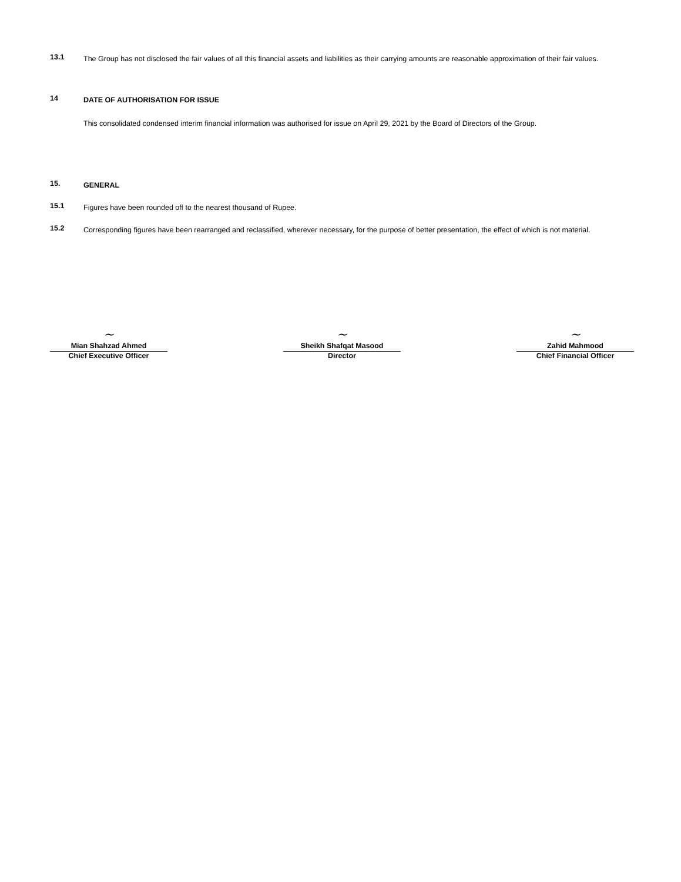13.1
The Group has not disclosed the fair values of all this financial assets and liabilities as their carrying amounts are reasonable approximation of their fair values.
14
DATE OF AUTHORISATION FOR ISSUE
This consolidated condensed interim financial information was authorised for issue on April 29, 2021 by the Board of Directors of the Group.
15.
GENERAL
15.1
Figures have been rounded off to the nearest thousand of Rupee.
15.2
Corresponding figures have been rearranged and reclassified, wherever necessary, for the purpose of better presentation, the effect of which is not material.
~
Mian Shahzad Ahmed
Chief Executive Officer
~
Sheikh Shafqat Masood
Director
~
Zahid Mahmood
Chief Financial Officer